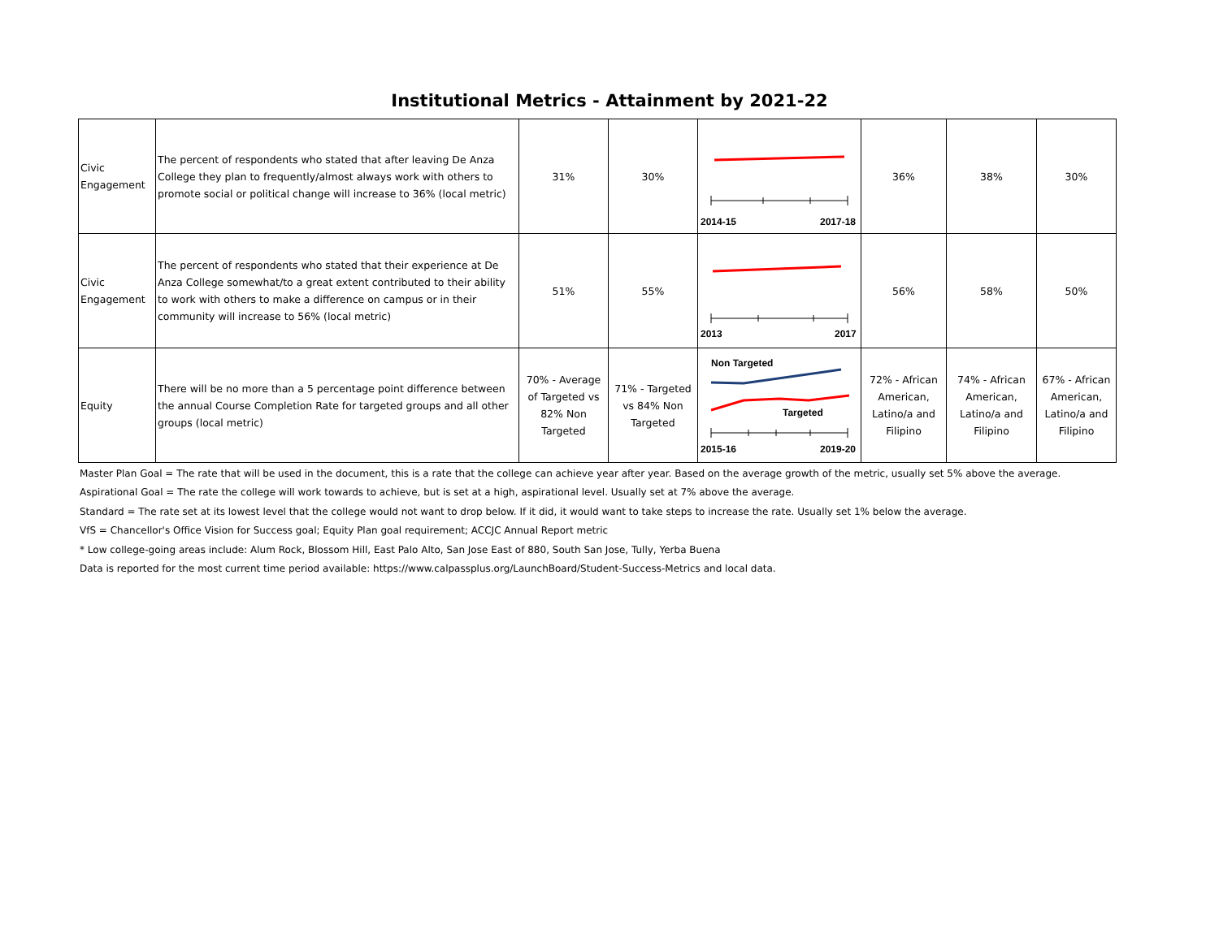Institutional Metrics - Attainment by 2021-22
| Civic Engagement | The percent of respondents who stated that after leaving De Anza College they plan to frequently/almost always work with others to promote social or political change will increase to 36% (local metric) | 31% | 30% | 2014-15 2017-18 | 36% | 38% | 30% |
| Civic Engagement | The percent of respondents who stated that their experience at De Anza College somewhat/to a great extent contributed to their ability to work with others to make a difference on campus or in their community will increase to 56% (local metric) | 51% | 55% | 2013 2017 | 56% | 58% | 50% |
| Equity | There will be no more than a 5 percentage point difference between the annual Course Completion Rate for targeted groups and all other groups (local metric) | 70% - Average of Targeted vs 82% Non Targeted | 71% - Targeted vs 84% Non Targeted | Non Targeted Targeted 2015-16 2019-20 | 72% - African American, Latino/a and Filipino | 74% - African American, Latino/a and Filipino | 67% - African American, Latino/a and Filipino |
Master Plan Goal = The rate that will be used in the document, this is a rate that the college can achieve year after year. Based on the average growth of the metric, usually set 5% above the average.
Aspirational Goal = The rate the college will work towards to achieve, but is set at a high, aspirational level. Usually set at 7% above the average.
Standard = The rate set at its lowest level that the college would not want to drop below. If it did, it would want to take steps to increase the rate. Usually set 1% below the average.
VfS = Chancellor's Office Vision for Success goal; Equity Plan goal requirement; ACCJC Annual Report metric
* Low college-going areas include: Alum Rock, Blossom Hill, East Palo Alto, San Jose East of 880, South San Jose, Tully, Yerba Buena
Data is reported for the most current time period available: https://www.calpassplus.org/LaunchBoard/Student-Success-Metrics and local data.